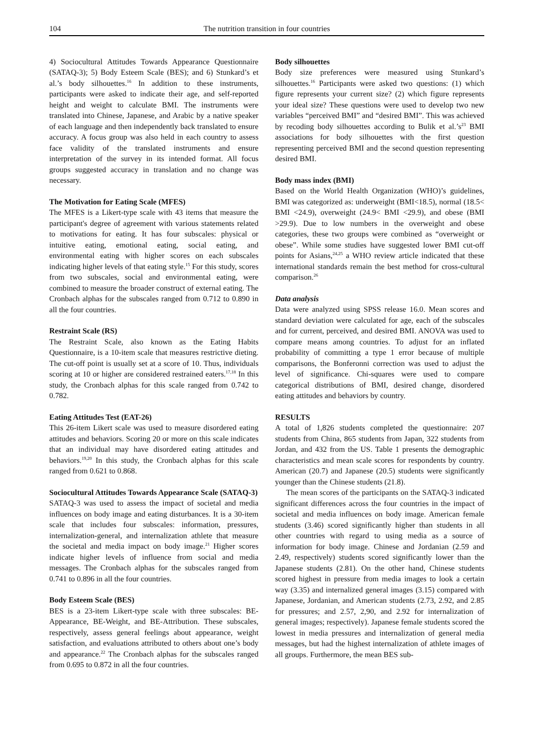104 The nutrition transition in four countries
4) Sociocultural Attitudes Towards Appearance Questionnaire (SATAQ-3); 5) Body Esteem Scale (BES); and 6) Stunkard’s et al.’s body silhouettes.<sup>16</sup> In addition to these instruments, participants were asked to indicate their age, and self-reported height and weight to calculate BMI. The instruments were translated into Chinese, Japanese, and Arabic by a native speaker of each language and then independently back translated to ensure accuracy. A focus group was also held in each country to assess face validity of the translated instruments and ensure interpretation of the survey in its intended format. All focus groups suggested accuracy in translation and no change was necessary.
The Motivation for Eating Scale (MFES)
The MFES is a Likert-type scale with 43 items that measure the participant's degree of agreement with various statements related to motivations for eating. It has four subscales: physical or intuitive eating, emotional eating, social eating, and environmental eating with higher scores on each subscales indicating higher levels of that eating style.<sup>15</sup> For this study, scores from two subscales, social and environmental eating, were combined to measure the broader construct of external eating. The Cronbach alphas for the subscales ranged from 0.712 to 0.890 in all the four countries.
Restraint Scale (RS)
The Restraint Scale, also known as the Eating Habits Questionnaire, is a 10-item scale that measures restrictive dieting. The cut-off point is usually set at a score of 10. Thus, individuals scoring at 10 or higher are considered restrained eaters.<sup>17,18</sup> In this study, the Cronbach alphas for this scale ranged from 0.742 to 0.782.
Eating Attitudes Test (EAT-26)
This 26-item Likert scale was used to measure disordered eating attitudes and behaviors. Scoring 20 or more on this scale indicates that an individual may have disordered eating attitudes and behaviors.<sup>19,20</sup> In this study, the Cronbach alphas for this scale ranged from 0.621 to 0.868.
Sociocultural Attitudes Towards Appearance Scale (SATAQ-3)
SATAQ-3 was used to assess the impact of societal and media influences on body image and eating disturbances. It is a 30-item scale that includes four subscales: information, pressures, internalization-general, and internalization athlete that measure the societal and media impact on body image.<sup>21</sup> Higher scores indicate higher levels of influence from social and media messages. The Cronbach alphas for the subscales ranged from 0.741 to 0.896 in all the four countries.
Body Esteem Scale (BES)
BES is a 23-item Likert-type scale with three subscales: BE-Appearance, BE-Weight, and BE-Attribution. These subscales, respectively, assess general feelings about appearance, weight satisfaction, and evaluations attributed to others about one’s body and appearance.<sup>22</sup> The Cronbach alphas for the subscales ranged from 0.695 to 0.872 in all the four countries.
Body silhouettes
Body size preferences were measured using Stunkard’s silhouettes.<sup>16</sup> Participants were asked two questions: (1) which figure represents your current size? (2) which figure represents your ideal size? These questions were used to develop two new variables “perceived BMI” and “desired BMI”. This was achieved by recoding body silhouettes according to Bulik et al.’s<sup>23</sup> BMI associations for body silhouettes with the first question representing perceived BMI and the second question representing desired BMI.
Body mass index (BMI)
Based on the World Health Organization (WHO)’s guidelines, BMI was categorized as: underweight (BMI<18.5), normal (18.5< BMI <24.9), overweight (24.9< BMI <29.9), and obese (BMI >29.9). Due to low numbers in the overweight and obese categories, these two groups were combined as “overweight or obese”. While some studies have suggested lower BMI cut-off points for Asians,<sup>24,25</sup> a WHO review article indicated that these international standards remain the best method for cross-cultural comparison.<sup>26</sup>
Data analysis
Data were analyzed using SPSS release 16.0. Mean scores and standard deviation were calculated for age, each of the subscales and for current, perceived, and desired BMI. ANOVA was used to compare means among countries. To adjust for an inflated probability of committing a type 1 error because of multiple comparisons, the Bonferonni correction was used to adjust the level of significance. Chi-squares were used to compare categorical distributions of BMI, desired change, disordered eating attitudes and behaviors by country.
RESULTS
A total of 1,826 students completed the questionnaire: 207 students from China, 865 students from Japan, 322 students from Jordan, and 432 from the US. Table 1 presents the demographic characteristics and mean scale scores for respondents by country. American (20.7) and Japanese (20.5) students were significantly younger than the Chinese students (21.8).
The mean scores of the participants on the SATAQ-3 indicated significant differences across the four countries in the impact of societal and media influences on body image. American female students (3.46) scored significantly higher than students in all other countries with regard to using media as a source of information for body image. Chinese and Jordanian (2.59 and 2.49, respectively) students scored significantly lower than the Japanese students (2.81). On the other hand, Chinese students scored highest in pressure from media images to look a certain way (3.35) and internalized general images (3.15) compared with Japanese, Jordanian, and American students (2.73, 2.92, and 2.85 for pressures; and 2.57, 2,90, and 2.92 for internalization of general images; respectively). Japanese female students scored the lowest in media pressures and internalization of general media messages, but had the highest internalization of athlete images of all groups. Furthermore, the mean BES sub-